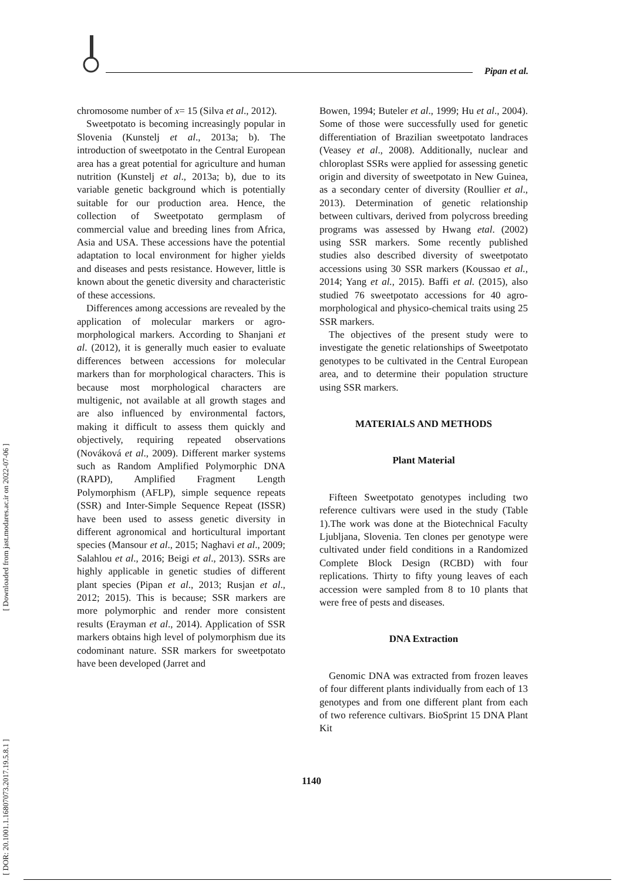[ Downloaded from jast.modares.ac.ir on 2022-07-06 ]
[ DOR: 20.1001.1.16807073.2017.19.5.8.1 ]
Pipan et al.
chromosome number of x= 15 (Silva et al., 2012).
Sweetpotato is becoming increasingly popular in Slovenia (Kunstelj et al., 2013a; b). The introduction of sweetpotato in the Central European area has a great potential for agriculture and human nutrition (Kunstelj et al., 2013a; b), due to its variable genetic background which is potentially suitable for our production area. Hence, the collection of Sweetpotato germplasm of commercial value and breeding lines from Africa, Asia and USA. These accessions have the potential adaptation to local environment for higher yields and diseases and pests resistance. However, little is known about the genetic diversity and characteristic of these accessions.
Differences among accessions are revealed by the application of molecular markers or agro-morphological markers. According to Shanjani et al. (2012), it is generally much easier to evaluate differences between accessions for molecular markers than for morphological characters. This is because most morphological characters are multigenic, not available at all growth stages and are also influenced by environmental factors, making it difficult to assess them quickly and objectively, requiring repeated observations (Nováková et al., 2009). Different marker systems such as Random Amplified Polymorphic DNA (RAPD), Amplified Fragment Length Polymorphism (AFLP), simple sequence repeats (SSR) and Inter-Simple Sequence Repeat (ISSR) have been used to assess genetic diversity in different agronomical and horticultural important species (Mansour et al., 2015; Naghavi et al., 2009; Salahlou et al., 2016; Beigi et al., 2013). SSRs are highly applicable in genetic studies of different plant species (Pipan et al., 2013; Rusjan et al., 2012; 2015). This is because; SSR markers are more polymorphic and render more consistent results (Erayman et al., 2014). Application of SSR markers obtains high level of polymorphism due its codominant nature. SSR markers for sweetpotato have been developed (Jarret and
Bowen, 1994; Buteler et al., 1999; Hu et al., 2004). Some of those were successfully used for genetic differentiation of Brazilian sweetpotato landraces (Veasey et al., 2008). Additionally, nuclear and chloroplast SSRs were applied for assessing genetic origin and diversity of sweetpotato in New Guinea, as a secondary center of diversity (Roullier et al., 2013). Determination of genetic relationship between cultivars, derived from polycross breeding programs was assessed by Hwang etal. (2002) using SSR markers. Some recently published studies also described diversity of sweetpotato accessions using 30 SSR markers (Koussao et al., 2014; Yang et al., 2015). Baffi et al. (2015), also studied 76 sweetpotato accessions for 40 agro-morphological and physico-chemical traits using 25 SSR markers.
The objectives of the present study were to investigate the genetic relationships of Sweetpotato genotypes to be cultivated in the Central European area, and to determine their population structure using SSR markers.
MATERIALS AND METHODS
Plant Material
Fifteen Sweetpotato genotypes including two reference cultivars were used in the study (Table 1).The work was done at the Biotechnical Faculty Ljubljana, Slovenia. Ten clones per genotype were cultivated under field conditions in a Randomized Complete Block Design (RCBD) with four replications. Thirty to fifty young leaves of each accession were sampled from 8 to 10 plants that were free of pests and diseases.
DNA Extraction
Genomic DNA was extracted from frozen leaves of four different plants individually from each of 13 genotypes and from one different plant from each of two reference cultivars. BioSprint 15 DNA Plant Kit
1140